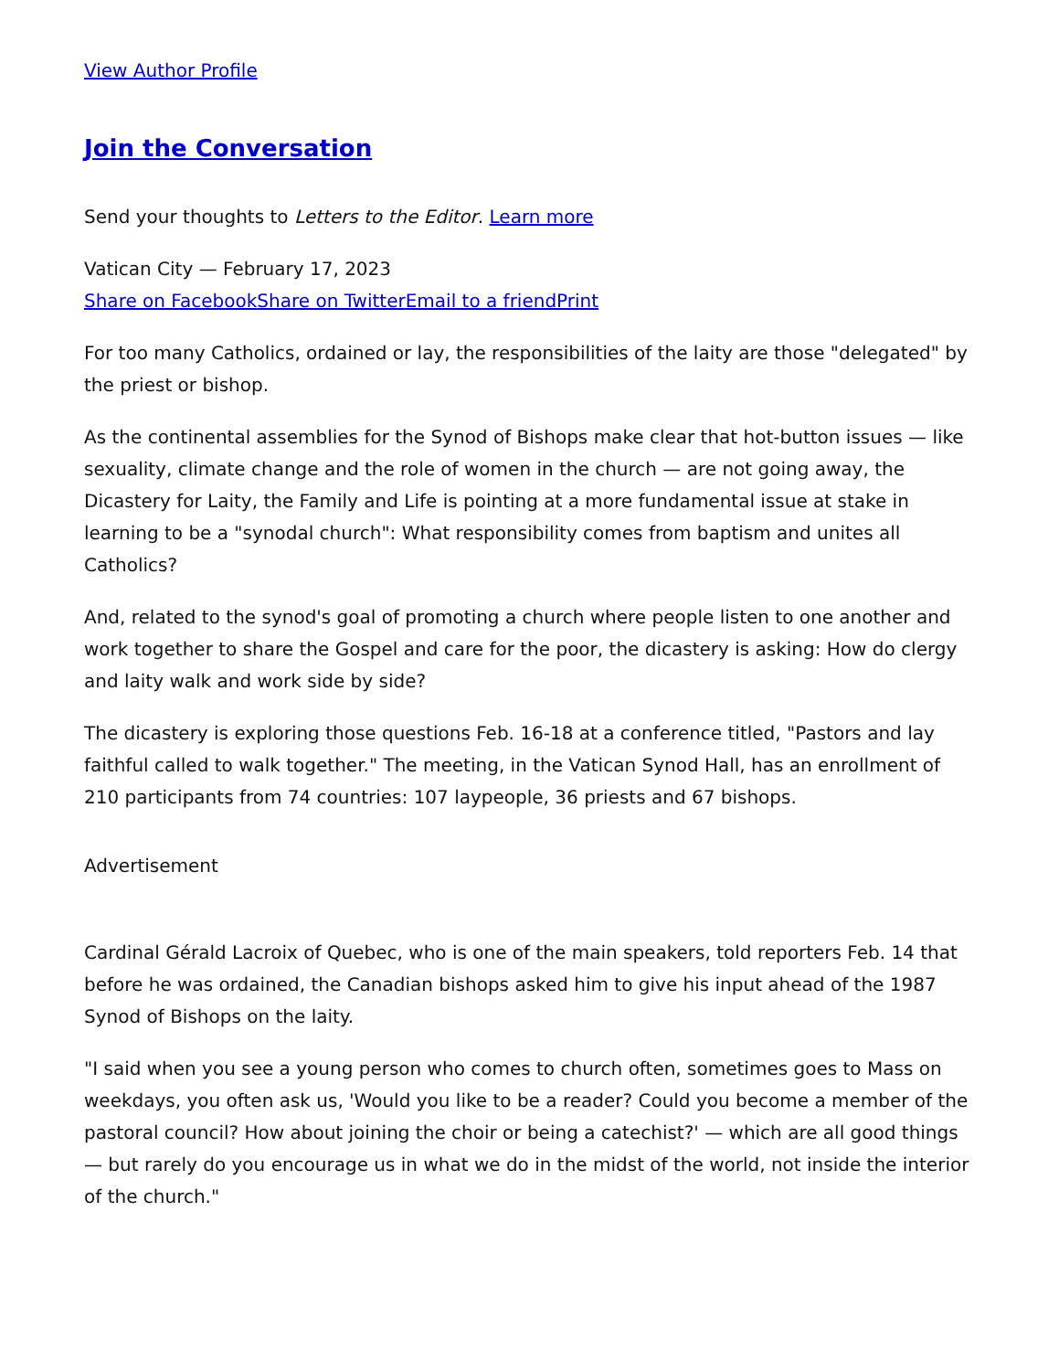View Author Profile
Join the Conversation
Send your thoughts to Letters to the Editor. Learn more
Vatican City — February 17, 2023
Share on Facebook Share on Twitter Email to a friend Print
For too many Catholics, ordained or lay, the responsibilities of the laity are those "delegated" by the priest or bishop.
As the continental assemblies for the Synod of Bishops make clear that hot-button issues — like sexuality, climate change and the role of women in the church — are not going away, the Dicastery for Laity, the Family and Life is pointing at a more fundamental issue at stake in learning to be a "synodal church": What responsibility comes from baptism and unites all Catholics?
And, related to the synod's goal of promoting a church where people listen to one another and work together to share the Gospel and care for the poor, the dicastery is asking: How do clergy and laity walk and work side by side?
The dicastery is exploring those questions Feb. 16-18 at a conference titled, "Pastors and lay faithful called to walk together." The meeting, in the Vatican Synod Hall, has an enrollment of 210 participants from 74 countries: 107 laypeople, 36 priests and 67 bishops.
Advertisement
Cardinal Gérald Lacroix of Quebec, who is one of the main speakers, told reporters Feb. 14 that before he was ordained, the Canadian bishops asked him to give his input ahead of the 1987 Synod of Bishops on the laity.
"I said when you see a young person who comes to church often, sometimes goes to Mass on weekdays, you often ask us, 'Would you like to be a reader? Could you become a member of the pastoral council? How about joining the choir or being a catechist?' — which are all good things — but rarely do you encourage us in what we do in the midst of the world, not inside the interior of the church."